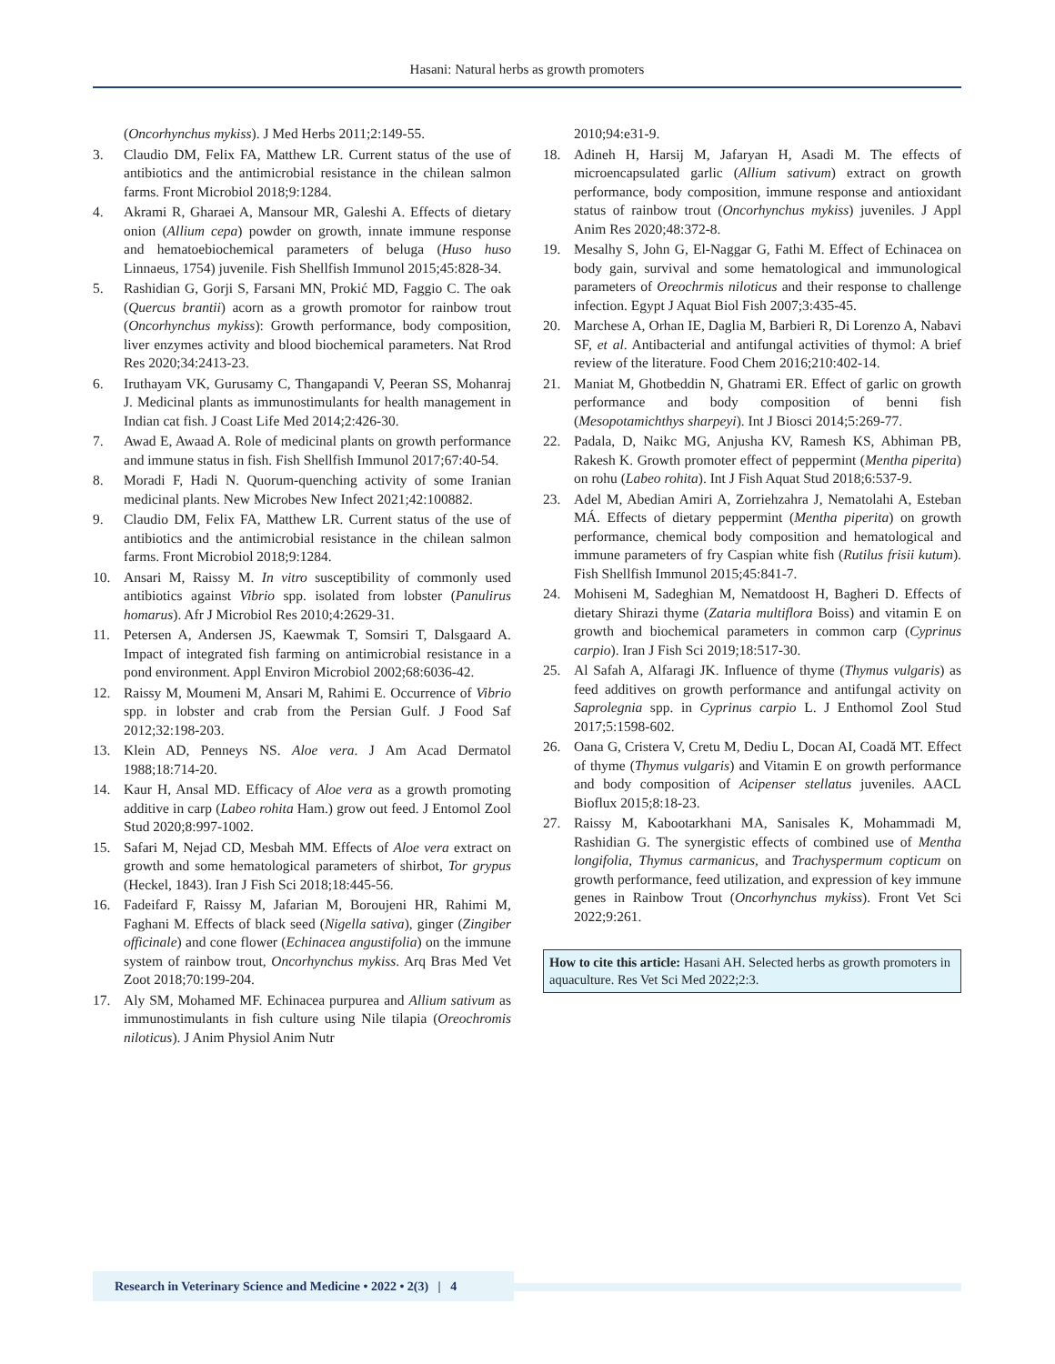Hasani: Natural herbs as growth promoters
(Oncorhynchus mykiss). J Med Herbs 2011;2:149-55.
3. Claudio DM, Felix FA, Matthew LR. Current status of the use of antibiotics and the antimicrobial resistance in the chilean salmon farms. Front Microbiol 2018;9:1284.
4. Akrami R, Gharaei A, Mansour MR, Galeshi A. Effects of dietary onion (Allium cepa) powder on growth, innate immune response and hematoebiochemical parameters of beluga (Huso huso Linnaeus, 1754) juvenile. Fish Shellfish Immunol 2015;45:828-34.
5. Rashidian G, Gorji S, Farsani MN, Prokić MD, Faggio C. The oak (Quercus brantii) acorn as a growth promotor for rainbow trout (Oncorhynchus mykiss): Growth performance, body composition, liver enzymes activity and blood biochemical parameters. Nat Rrod Res 2020;34:2413-23.
6. Iruthayam VK, Gurusamy C, Thangapandi V, Peeran SS, Mohanraj J. Medicinal plants as immunostimulants for health management in Indian cat fish. J Coast Life Med 2014;2:426-30.
7. Awad E, Awaad A. Role of medicinal plants on growth performance and immune status in fish. Fish Shellfish Immunol 2017;67:40-54.
8. Moradi F, Hadi N. Quorum-quenching activity of some Iranian medicinal plants. New Microbes New Infect 2021;42:100882.
9. Claudio DM, Felix FA, Matthew LR. Current status of the use of antibiotics and the antimicrobial resistance in the chilean salmon farms. Front Microbiol 2018;9:1284.
10. Ansari M, Raissy M. In vitro susceptibility of commonly used antibiotics against Vibrio spp. isolated from lobster (Panulirus homarus). Afr J Microbiol Res 2010;4:2629-31.
11. Petersen A, Andersen JS, Kaewmak T, Somsiri T, Dalsgaard A. Impact of integrated fish farming on antimicrobial resistance in a pond environment. Appl Environ Microbiol 2002;68:6036-42.
12. Raissy M, Moumeni M, Ansari M, Rahimi E. Occurrence of Vibrio spp. in lobster and crab from the Persian Gulf. J Food Saf 2012;32:198-203.
13. Klein AD, Penneys NS. Aloe vera. J Am Acad Dermatol 1988;18:714-20.
14. Kaur H, Ansal MD. Efficacy of Aloe vera as a growth promoting additive in carp (Labeo rohita Ham.) grow out feed. J Entomol Zool Stud 2020;8:997-1002.
15. Safari M, Nejad CD, Mesbah MM. Effects of Aloe vera extract on growth and some hematological parameters of shirbot, Tor grypus (Heckel, 1843). Iran J Fish Sci 2018;18:445-56.
16. Fadeifard F, Raissy M, Jafarian M, Boroujeni HR, Rahimi M, Faghani M. Effects of black seed (Nigella sativa), ginger (Zingiber officinale) and cone flower (Echinacea angustifolia) on the immune system of rainbow trout, Oncorhynchus mykiss. Arq Bras Med Vet Zoot 2018;70:199-204.
17. Aly SM, Mohamed MF. Echinacea purpurea and Allium sativum as immunostimulants in fish culture using Nile tilapia (Oreochromis niloticus). J Anim Physiol Anim Nutr
2010;94:e31-9.
18. Adineh H, Harsij M, Jafaryan H, Asadi M. The effects of microencapsulated garlic (Allium sativum) extract on growth performance, body composition, immune response and antioxidant status of rainbow trout (Oncorhynchus mykiss) juveniles. J Appl Anim Res 2020;48:372-8.
19. Mesalhy S, John G, El-Naggar G, Fathi M. Effect of Echinacea on body gain, survival and some hematological and immunological parameters of Oreochrmis niloticus and their response to challenge infection. Egypt J Aquat Biol Fish 2007;3:435-45.
20. Marchese A, Orhan IE, Daglia M, Barbieri R, Di Lorenzo A, Nabavi SF, et al. Antibacterial and antifungal activities of thymol: A brief review of the literature. Food Chem 2016;210:402-14.
21. Maniat M, Ghotbeddin N, Ghatrami ER. Effect of garlic on growth performance and body composition of benni fish (Mesopotamichthys sharpeyi). Int J Biosci 2014;5:269-77.
22. Padala, D, Naikc MG, Anjusha KV, Ramesh KS, Abhiman PB, Rakesh K. Growth promoter effect of peppermint (Mentha piperita) on rohu (Labeo rohita). Int J Fish Aquat Stud 2018;6:537-9.
23. Adel M, Abedian Amiri A, Zorriehzahra J, Nematolahi A, Esteban MÁ. Effects of dietary peppermint (Mentha piperita) on growth performance, chemical body composition and hematological and immune parameters of fry Caspian white fish (Rutilus frisii kutum). Fish Shellfish Immunol 2015;45:841-7.
24. Mohiseni M, Sadeghian M, Nematdoost H, Bagheri D. Effects of dietary Shirazi thyme (Zataria multiflora Boiss) and vitamin E on growth and biochemical parameters in common carp (Cyprinus carpio). Iran J Fish Sci 2019;18:517-30.
25. Al Safah A, Alfaragi JK. Influence of thyme (Thymus vulgaris) as feed additives on growth performance and antifungal activity on Saprolegnia spp. in Cyprinus carpio L. J Enthomol Zool Stud 2017;5:1598-602.
26. Oana G, Cristera V, Cretu M, Dediu L, Docan AI, Coadă MT. Effect of thyme (Thymus vulgaris) and Vitamin E on growth performance and body composition of Acipenser stellatus juveniles. AACL Bioflux 2015;8:18-23.
27. Raissy M, Kabootarkhani MA, Sanisales K, Mohammadi M, Rashidian G. The synergistic effects of combined use of Mentha longifolia, Thymus carmanicus, and Trachyspermum copticum on growth performance, feed utilization, and expression of key immune genes in Rainbow Trout (Oncorhynchus mykiss). Front Vet Sci 2022;9:261.
How to cite this article: Hasani AH. Selected herbs as growth promoters in aquaculture. Res Vet Sci Med 2022;2:3.
Research in Veterinary Science and Medicine • 2022 • 2(3) | 4